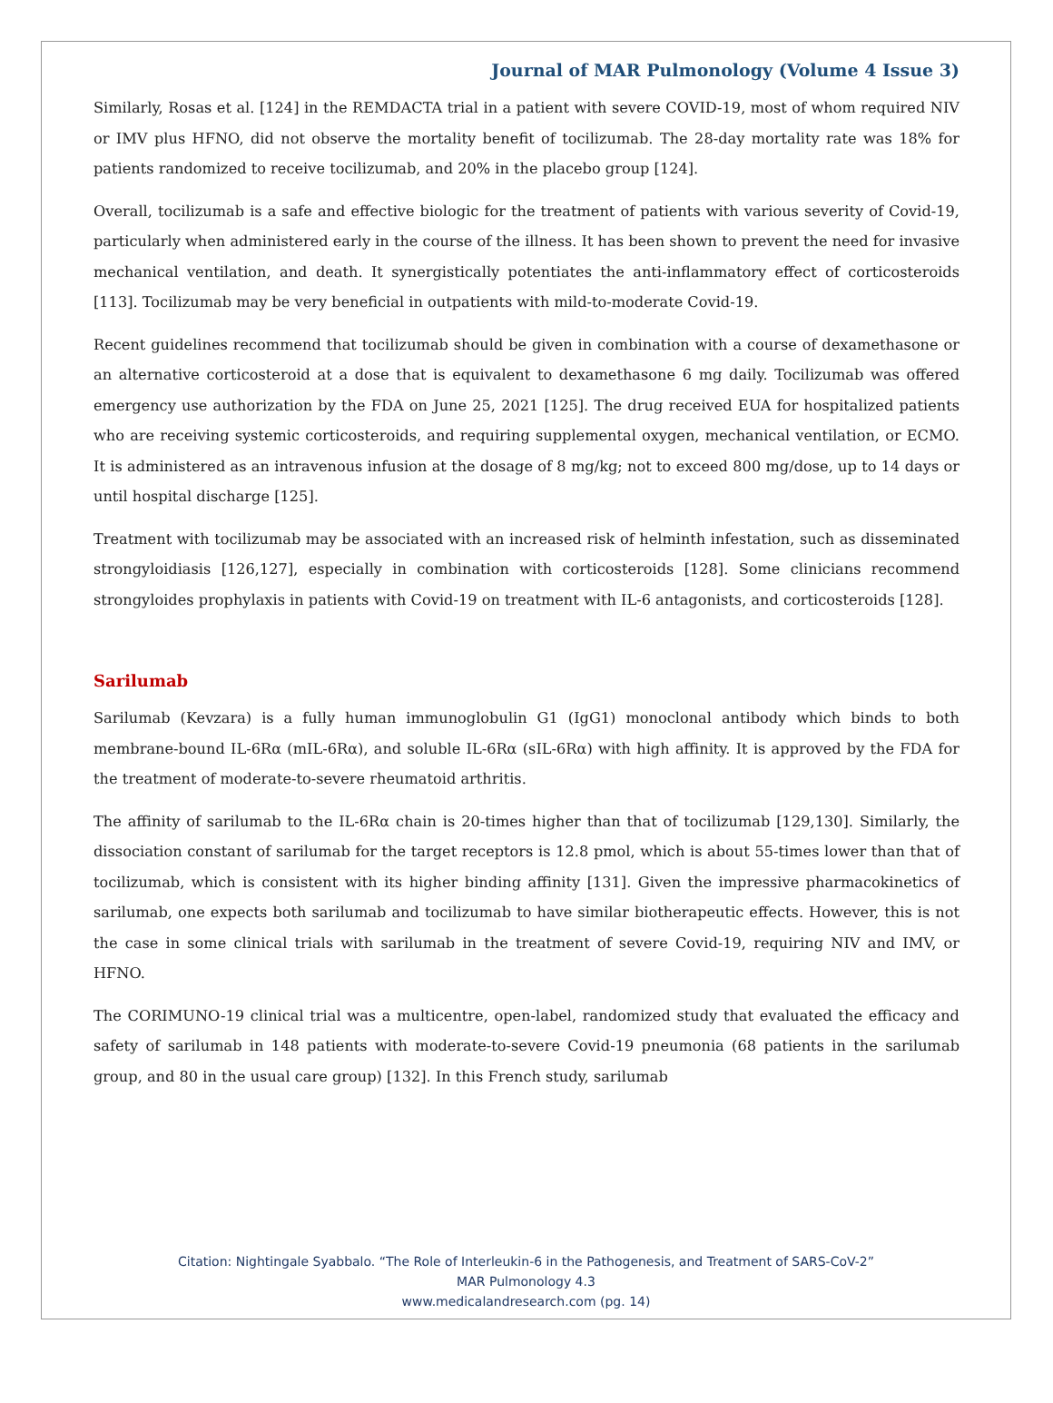Journal of MAR Pulmonology (Volume 4 Issue 3)
Similarly, Rosas et al. [124] in the REMDACTA trial in a patient with severe COVID-19, most of whom required NIV or IMV plus HFNO, did not observe the mortality benefit of tocilizumab. The 28-day mortality rate was 18% for patients randomized to receive tocilizumab, and 20% in the placebo group [124].
Overall, tocilizumab is a safe and effective biologic for the treatment of patients with various severity of Covid-19, particularly when administered early in the course of the illness. It has been shown to prevent the need for invasive mechanical ventilation, and death. It synergistically potentiates the anti-inflammatory effect of corticosteroids [113]. Tocilizumab may be very beneficial in outpatients with mild-to-moderate Covid-19.
Recent guidelines recommend that tocilizumab should be given in combination with a course of dexamethasone or an alternative corticosteroid at a dose that is equivalent to dexamethasone 6 mg daily. Tocilizumab was offered emergency use authorization by the FDA on June 25, 2021 [125]. The drug received EUA for hospitalized patients who are receiving systemic corticosteroids, and requiring supplemental oxygen, mechanical ventilation, or ECMO. It is administered as an intravenous infusion at the dosage of 8 mg/kg; not to exceed 800 mg/dose, up to 14 days or until hospital discharge [125].
Treatment with tocilizumab may be associated with an increased risk of helminth infestation, such as disseminated strongyloidiasis [126,127], especially in combination with corticosteroids [128]. Some clinicians recommend strongyloides prophylaxis in patients with Covid-19 on treatment with IL-6 antagonists, and corticosteroids [128].
Sarilumab
Sarilumab (Kevzara) is a fully human immunoglobulin G1 (IgG1) monoclonal antibody which binds to both membrane-bound IL-6Rα (mIL-6Rα), and soluble IL-6Rα (sIL-6Rα) with high affinity. It is approved by the FDA for the treatment of moderate-to-severe rheumatoid arthritis.
The affinity of sarilumab to the IL-6Rα chain is 20-times higher than that of tocilizumab [129,130]. Similarly, the dissociation constant of sarilumab for the target receptors is 12.8 pmol, which is about 55-times lower than that of tocilizumab, which is consistent with its higher binding affinity [131]. Given the impressive pharmacokinetics of sarilumab, one expects both sarilumab and tocilizumab to have similar biotherapeutic effects. However, this is not the case in some clinical trials with sarilumab in the treatment of severe Covid-19, requiring NIV and IMV, or HFNO.
The CORIMUNO-19 clinical trial was a multicentre, open-label, randomized study that evaluated the efficacy and safety of sarilumab in 148 patients with moderate-to-severe Covid-19 pneumonia (68 patients in the sarilumab group, and 80 in the usual care group) [132]. In this French study, sarilumab
Citation: Nightingale Syabbalo. “The Role of Interleukin-6 in the Pathogenesis, and Treatment of SARS-CoV-2”
MAR Pulmonology 4.3
www.medicalandresearch.com (pg. 14)